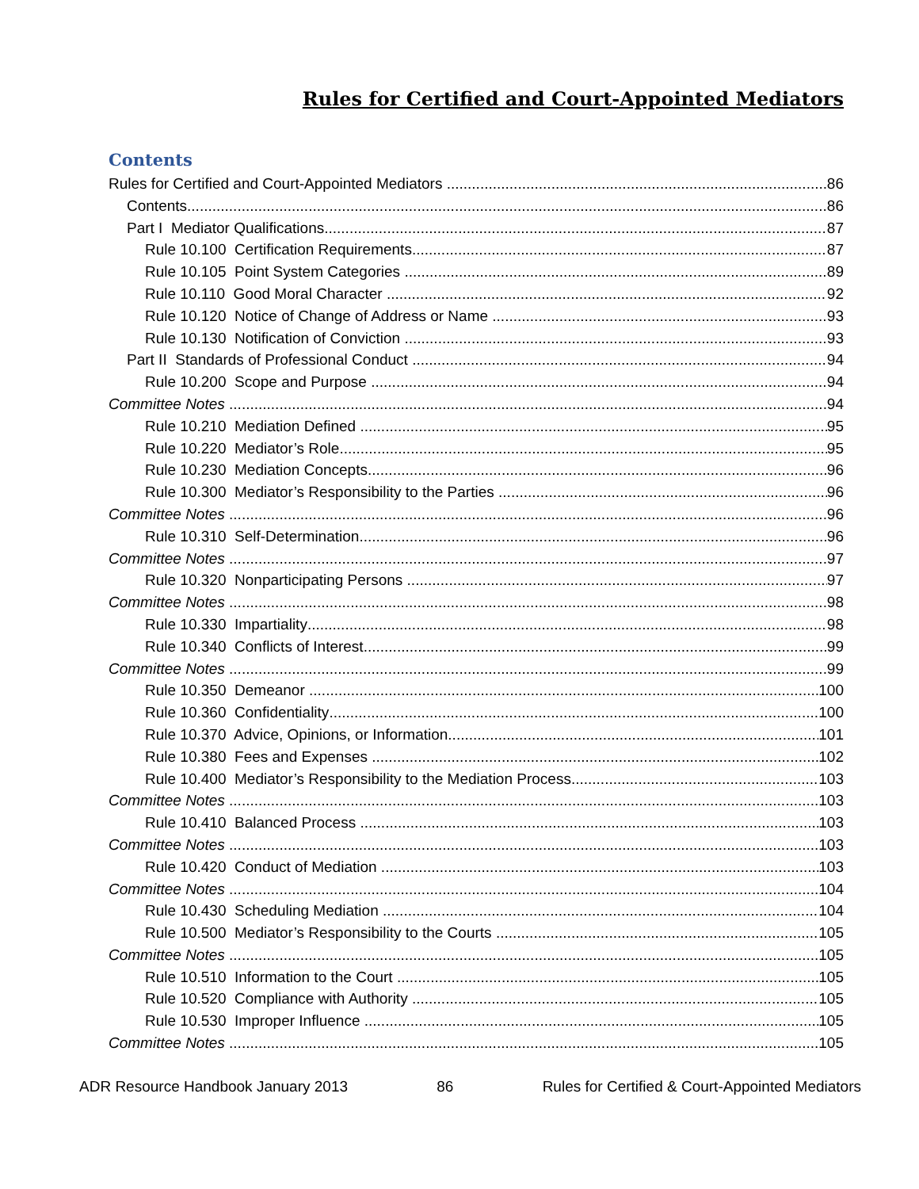Rules for Certified and Court-Appointed Mediators
Contents
Rules for Certified and Court-Appointed Mediators 86
Contents 86
Part I Mediator Qualifications 87
Rule 10.100 Certification Requirements 87
Rule 10.105 Point System Categories 89
Rule 10.110 Good Moral Character 92
Rule 10.120 Notice of Change of Address or Name 93
Rule 10.130 Notification of Conviction 93
Part II Standards of Professional Conduct 94
Rule 10.200 Scope and Purpose 94
Committee Notes 94
Rule 10.210 Mediation Defined 95
Rule 10.220 Mediator’s Role 95
Rule 10.230 Mediation Concepts 96
Rule 10.300 Mediator’s Responsibility to the Parties 96
Committee Notes 96
Rule 10.310 Self-Determination 96
Committee Notes 97
Rule 10.320 Nonparticipating Persons 97
Committee Notes 98
Rule 10.330 Impartiality 98
Rule 10.340 Conflicts of Interest 99
Committee Notes 99
Rule 10.350 Demeanor 100
Rule 10.360 Confidentiality 100
Rule 10.370 Advice, Opinions, or Information 101
Rule 10.380 Fees and Expenses 102
Rule 10.400 Mediator’s Responsibility to the Mediation Process 103
Committee Notes 103
Rule 10.410 Balanced Process 103
Committee Notes 103
Rule 10.420 Conduct of Mediation 103
Committee Notes 104
Rule 10.430 Scheduling Mediation 104
Rule 10.500 Mediator’s Responsibility to the Courts 105
Committee Notes 105
Rule 10.510 Information to the Court 105
Rule 10.520 Compliance with Authority 105
Rule 10.530 Improper Influence 105
Committee Notes 105
ADR Resource Handbook January 2013 86 Rules for Certified & Court-Appointed Mediators